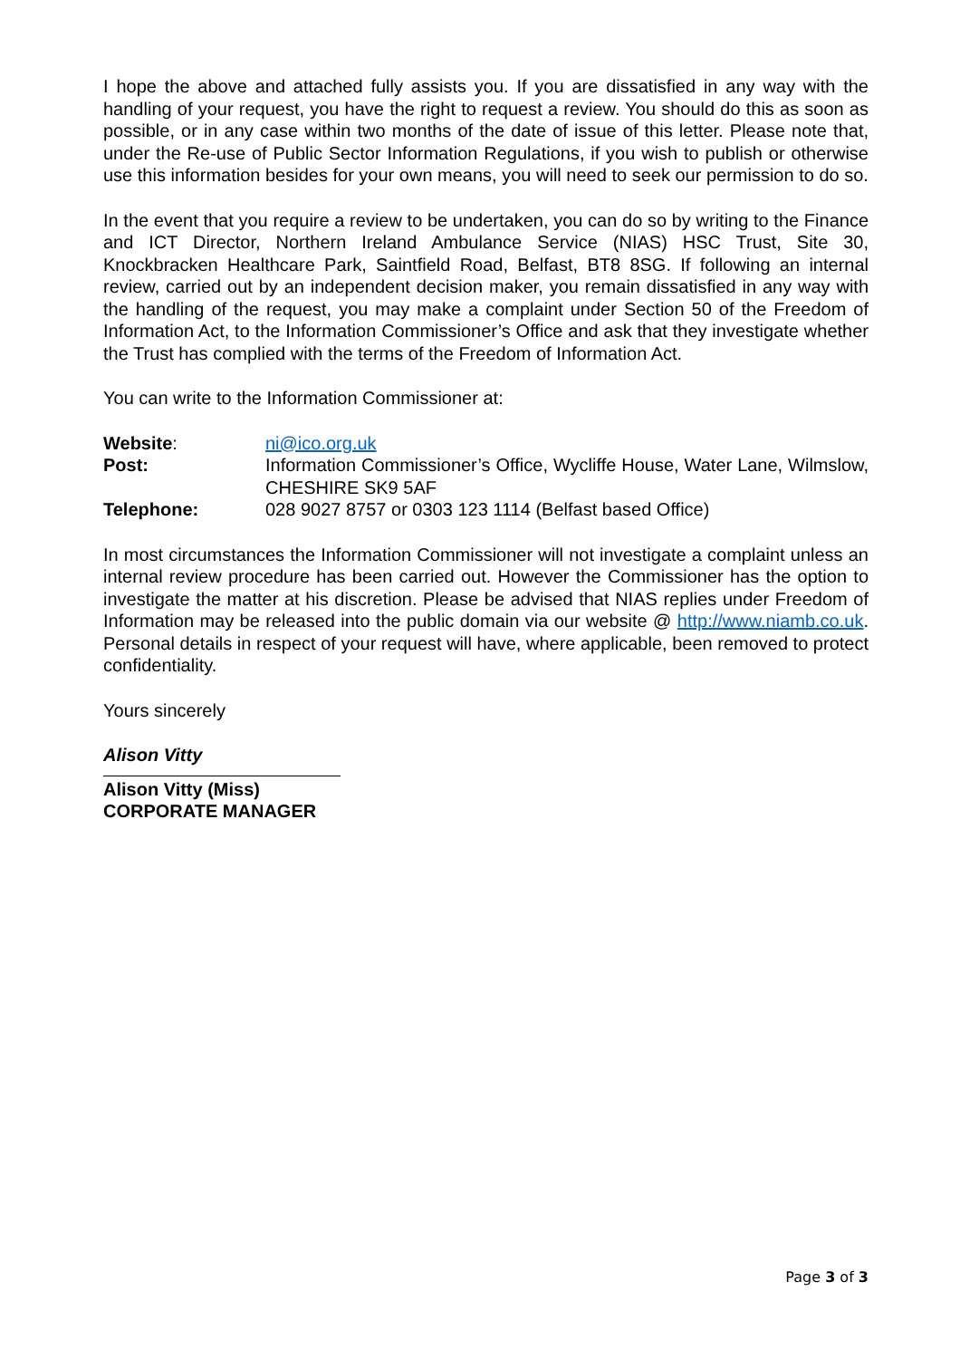I hope the above and attached fully assists you. If you are dissatisfied in any way with the handling of your request, you have the right to request a review. You should do this as soon as possible, or in any case within two months of the date of issue of this letter. Please note that, under the Re-use of Public Sector Information Regulations, if you wish to publish or otherwise use this information besides for your own means, you will need to seek our permission to do so.
In the event that you require a review to be undertaken, you can do so by writing to the Finance and ICT Director, Northern Ireland Ambulance Service (NIAS) HSC Trust, Site 30, Knockbracken Healthcare Park, Saintfield Road, Belfast, BT8 8SG. If following an internal review, carried out by an independent decision maker, you remain dissatisfied in any way with the handling of the request, you may make a complaint under Section 50 of the Freedom of Information Act, to the Information Commissioner’s Office and ask that they investigate whether the Trust has complied with the terms of the Freedom of Information Act.
You can write to the Information Commissioner at:
| Website : | ni@ico.org.uk |
| Post: | Information Commissioner’s Office, Wycliffe House, Water Lane, Wilmslow, CHESHIRE SK9 5AF |
| Telephone: | 028 9027 8757 or 0303 123 1114 (Belfast based Office) |
In most circumstances the Information Commissioner will not investigate a complaint unless an internal review procedure has been carried out. However the Commissioner has the option to investigate the matter at his discretion. Please be advised that NIAS replies under Freedom of Information may be released into the public domain via our website @ http://www.niamb.co.uk. Personal details in respect of your request will have, where applicable, been removed to protect confidentiality.
Yours sincerely
Alison Vitty
Alison Vitty (Miss)
CORPORATE MANAGER
Page 3 of 3